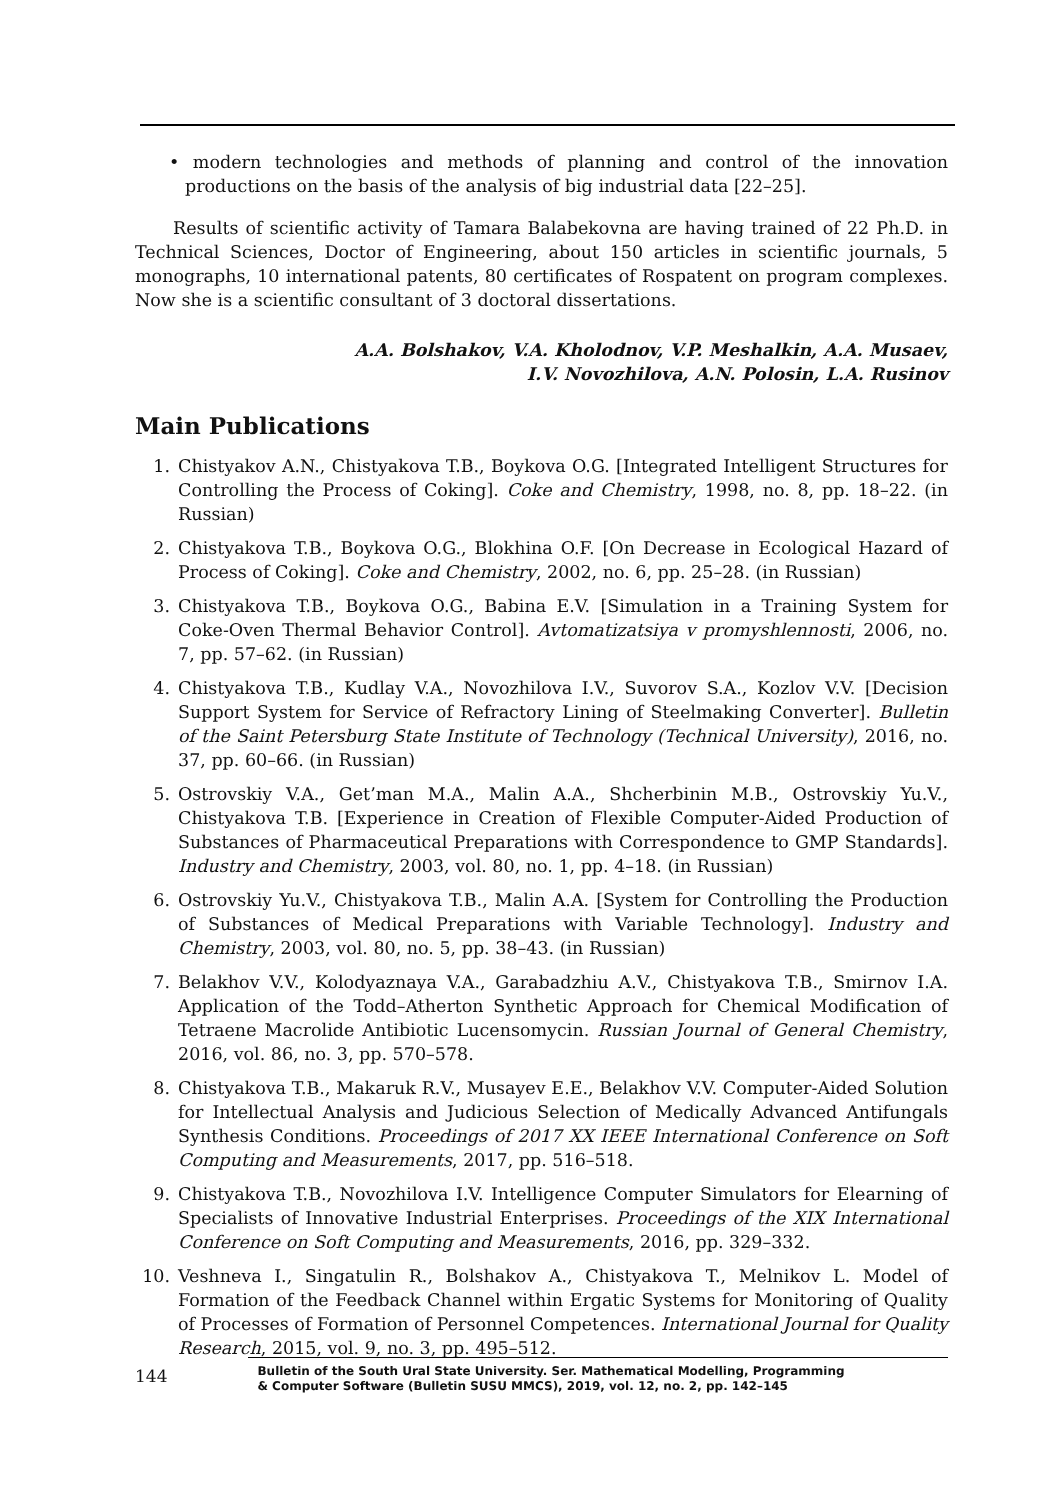• modern technologies and methods of planning and control of the innovation productions on the basis of the analysis of big industrial data [22–25].
Results of scientific activity of Tamara Balabekovna are having trained of 22 Ph.D. in Technical Sciences, Doctor of Engineering, about 150 articles in scientific journals, 5 monographs, 10 international patents, 80 certificates of Rospatent on program complexes. Now she is a scientific consultant of 3 doctoral dissertations.
A.A. Bolshakov, V.A. Kholodnov, V.P. Meshalkin, A.A. Musaev,
I.V. Novozhilova, A.N. Polosin, L.A. Rusinov
Main Publications
1. Chistyakov A.N., Chistyakova T.B., Boykova O.G. [Integrated Intelligent Structures for Controlling the Process of Coking]. Coke and Chemistry, 1998, no. 8, pp. 18–22. (in Russian)
2. Chistyakova T.B., Boykova O.G., Blokhina O.F. [On Decrease in Ecological Hazard of Process of Coking]. Coke and Chemistry, 2002, no. 6, pp. 25–28. (in Russian)
3. Chistyakova T.B., Boykova O.G., Babina E.V. [Simulation in a Training System for Coke-Oven Thermal Behavior Control]. Avtomatizatsiya v promyshlennosti, 2006, no. 7, pp. 57–62. (in Russian)
4. Chistyakova T.B., Kudlay V.A., Novozhilova I.V., Suvorov S.A., Kozlov V.V. [Decision Support System for Service of Refractory Lining of Steelmaking Converter]. Bulletin of the Saint Petersburg State Institute of Technology (Technical University), 2016, no. 37, pp. 60–66. (in Russian)
5. Ostrovskiy V.A., Get’man M.A., Malin A.A., Shcherbinin M.B., Ostrovskiy Yu.V., Chistyakova T.B. [Experience in Creation of Flexible Computer-Aided Production of Substances of Pharmaceutical Preparations with Correspondence to GMP Standards]. Industry and Chemistry, 2003, vol. 80, no. 1, pp. 4–18. (in Russian)
6. Ostrovskiy Yu.V., Chistyakova T.B., Malin A.A. [System for Controlling the Production of Substances of Medical Preparations with Variable Technology]. Industry and Chemistry, 2003, vol. 80, no. 5, pp. 38–43. (in Russian)
7. Belakhov V.V., Kolodyaznaya V.A., Garabadzhiu A.V., Chistyakova T.B., Smirnov I.A. Application of the Todd–Atherton Synthetic Approach for Chemical Modification of Tetraene Macrolide Antibiotic Lucensomycin. Russian Journal of General Chemistry, 2016, vol. 86, no. 3, pp. 570–578.
8. Chistyakova T.B., Makaruk R.V., Musayev E.E., Belakhov V.V. Computer-Aided Solution for Intellectual Analysis and Judicious Selection of Medically Advanced Antifungals Synthesis Conditions. Proceedings of 2017 XX IEEE International Conference on Soft Computing and Measurements, 2017, pp. 516–518.
9. Chistyakova T.B., Novozhilova I.V. Intelligence Computer Simulators for Elearning of Specialists of Innovative Industrial Enterprises. Proceedings of the XIX International Conference on Soft Computing and Measurements, 2016, pp. 329–332.
10. Veshneva I., Singatulin R., Bolshakov A., Chistyakova T., Melnikov L. Model of Formation of the Feedback Channel within Ergatic Systems for Monitoring of Quality of Processes of Formation of Personnel Competences. International Journal for Quality Research, 2015, vol. 9, no. 3, pp. 495–512.
144 Bulletin of the South Ural State University. Ser. Mathematical Modelling, Programming
& Computer Software (Bulletin SUSU MMCS), 2019, vol. 12, no. 2, pp. 142–145